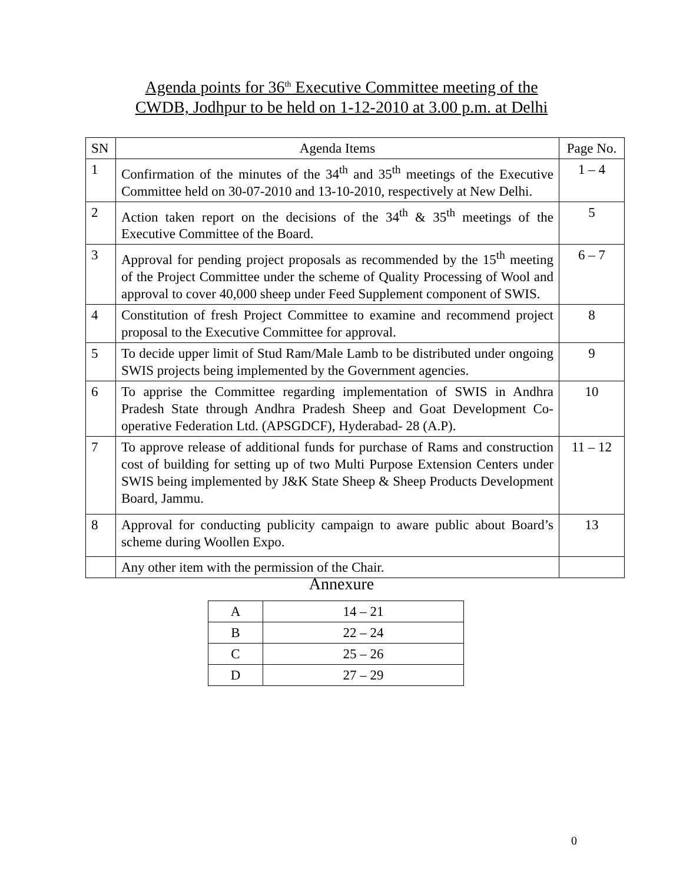Agenda points for 36<sup>th</sup> Executive Committee meeting of the
CWDB, Jodhpur to be held on 1-12-2010 at 3.00 p.m. at Delhi
| SN | Agenda Items | Page No. |
| --- | --- | --- |
| 1 | Confirmation of the minutes of the 34<sup>th</sup> and 35<sup>th</sup> meetings of the Executive Committee held on 30-07-2010 and 13-10-2010, respectively at New Delhi. | 1 – 4 |
| 2 | Action taken report on the decisions of the 34<sup>th</sup> & 35<sup>th</sup> meetings of the Executive Committee of the Board. | 5 |
| 3 | Approval for pending project proposals as recommended by the 15<sup>th</sup> meeting of the Project Committee under the scheme of Quality Processing of Wool and approval to cover 40,000 sheep under Feed Supplement component of SWIS. | 6 – 7 |
| 4 | Constitution of fresh Project Committee to examine and recommend project proposal to the Executive Committee for approval. | 8 |
| 5 | To decide upper limit of Stud Ram/Male Lamb to be distributed under ongoing SWIS projects being implemented by the Government agencies. | 9 |
| 6 | To apprise the Committee regarding implementation of SWIS in Andhra Pradesh State through Andhra Pradesh Sheep and Goat Development Co-operative Federation Ltd. (APSGDCF), Hyderabad- 28 (A.P). | 10 |
| 7 | To approve release of additional funds for purchase of Rams and construction cost of building for setting up of two Multi Purpose Extension Centers under SWIS being implemented by J&K State Sheep & Sheep Products Development Board, Jammu. | 11 – 12 |
| 8 | Approval for conducting publicity campaign to aware public about Board’s scheme during Woollen Expo. | 13 |
| | Any other item with the permission of the Chair. | |
Annexure
| A | 14 – 21 |
| B | 22 – 24 |
| C | 25 – 26 |
| D | 27 – 29 |
0